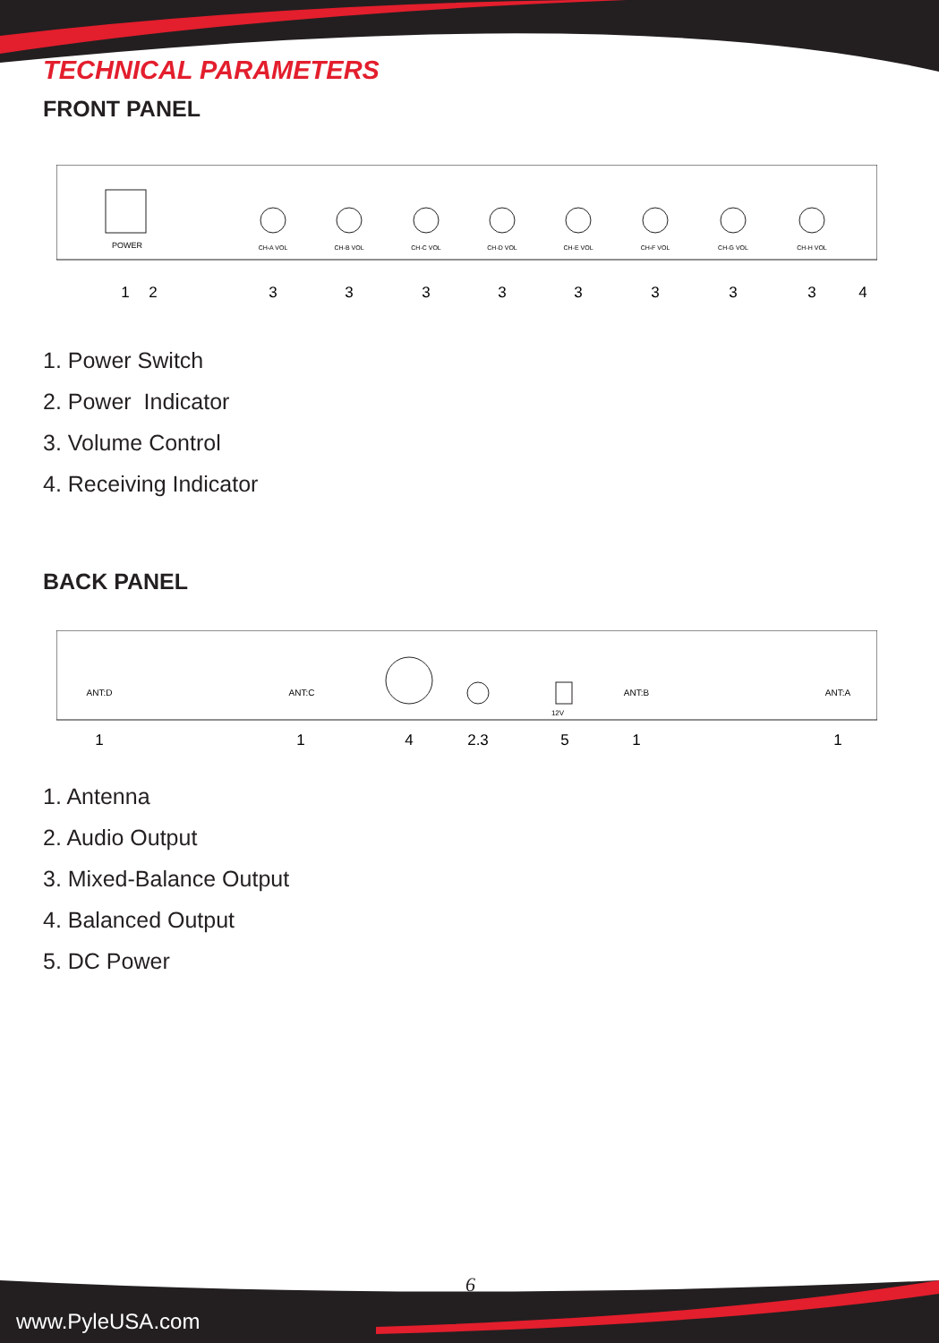TECHNICAL PARAMETERS
FRONT PANEL
POWER
1
2
3
3
3
3
3
3
3
3
4
CH-A VOL
CH-B VOL
CH-C VOL
CH-D VOL
CH-E VOL
CH-F VOL
CH-G VOL
CH-H VOL
1. Power Switch
2. Power Indicator
3. Volume Control
4. Receiving Indicator
BACK PANEL
ANT:D
ANT:C
ANT:B
ANT:A
12V
1
1
4
2.3
5
1
1
1. Antenna
2. Audio Output
3. Mixed-Balance Output
4. Balanced Output
5. DC Power
6
www.PyleUSA.com